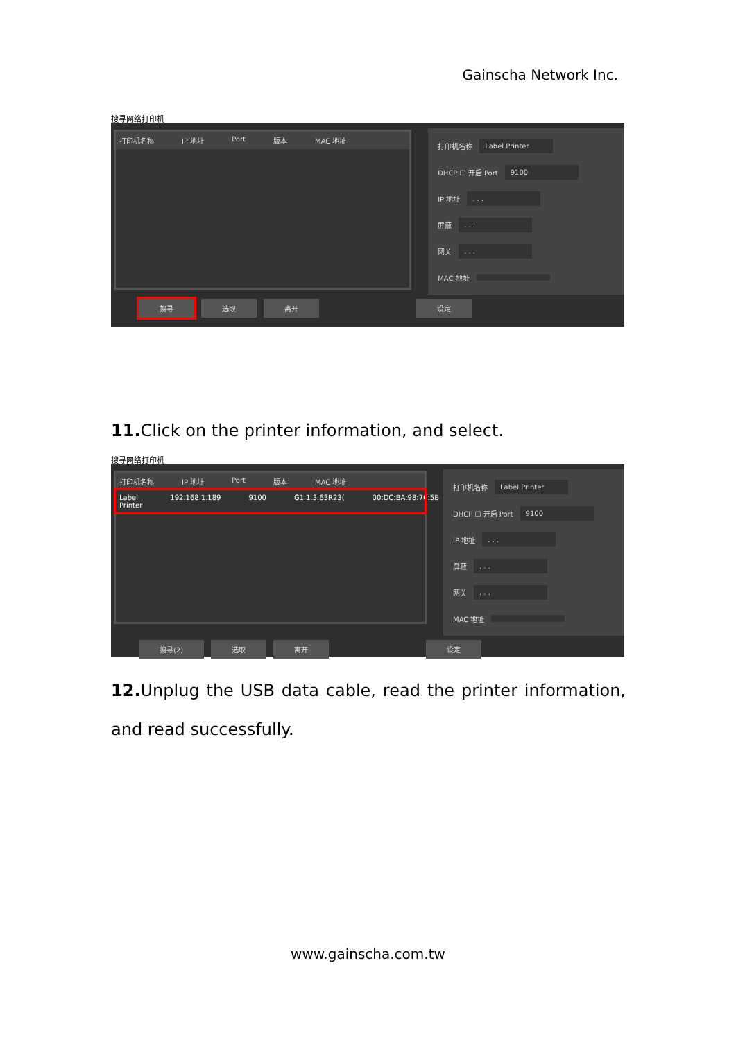Gainscha Network Inc.
搜寻网络打印机
打印机名称 IP 地址 Port 版本 MAC 地址
打印机名称 Label Printer
DHCP ☐ 开启 Port 9100
IP 地址 . . .
屏蔽 . . .
网关 . . .
MAC 地址
搜寻 选取 离开 设定
11. Click on the printer information, and select.
搜寻网络打印机
打印机名称 IP 地址 Port 版本 MAC 地址
Label Printer 192.168.1.189 9100 G1.1.3.63R23(00:DC:BA:98:76:5B
打印机名称 Label Printer
DHCP ☐ 开启 Port 9100
IP 地址 . . .
屏蔽 . . .
网关 . . .
MAC 地址
搜寻(2) 选取 离开 设定
12. Unplug the USB data cable, read the printer information, and read successfully.
www.gainscha.com.tw